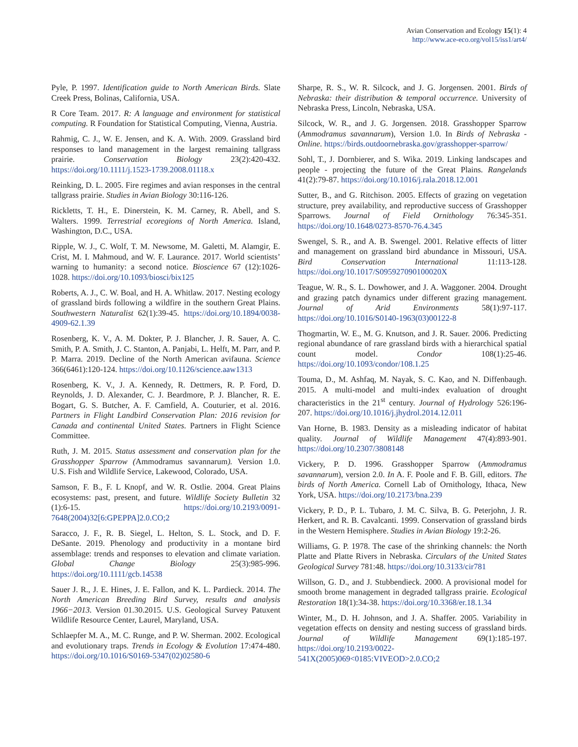Avian Conservation and Ecology 15(1): 4
http://www.ace-eco.org/vol15/iss1/art4/
Pyle, P. 1997. Identification guide to North American Birds. Slate Creek Press, Bolinas, California, USA.
R Core Team. 2017. R: A language and environment for statistical computing. R Foundation for Statistical Computing, Vienna, Austria.
Rahmig, C. J., W. E. Jensen, and K. A. With. 2009. Grassland bird responses to land management in the largest remaining tallgrass prairie. Conservation Biology 23(2):420-432. https://doi.org/10.1111/j.1523-1739.2008.01118.x
Reinking, D. L. 2005. Fire regimes and avian responses in the central tallgrass prairie. Studies in Avian Biology 30:116-126.
Rickletts, T. H., E. Dinerstein, K. M. Carney, R. Abell, and S. Walters. 1999. Terrestrial ecoregions of North America. Island, Washington, D.C., USA.
Ripple, W. J., C. Wolf, T. M. Newsome, M. Galetti, M. Alamgir, E. Crist, M. I. Mahmoud, and W. F. Laurance. 2017. World scientists’ warning to humanity: a second notice. Bioscience 67 (12):1026-1028. https://doi.org/10.1093/biosci/bix125
Roberts, A. J., C. W. Boal, and H. A. Whitlaw. 2017. Nesting ecology of grassland birds following a wildfire in the southern Great Plains. Southwestern Naturalist 62(1):39-45. https://doi.org/10.1894/0038-4909-62.1.39
Rosenberg, K. V., A. M. Dokter, P. J. Blancher, J. R. Sauer, A. C. Smith, P. A. Smith, J. C. Stanton, A. Panjabi, L. Helft, M. Parr, and P. P. Marra. 2019. Decline of the North American avifauna. Science 366(6461):120-124. https://doi.org/10.1126/science.aaw1313
Rosenberg, K. V., J. A. Kennedy, R. Dettmers, R. P. Ford, D. Reynolds, J. D. Alexander, C. J. Beardmore, P. J. Blancher, R. E. Bogart, G. S. Butcher, A. F. Camfield, A. Couturier, et al. 2016. Partners in Flight Landbird Conservation Plan: 2016 revision for Canada and continental United States. Partners in Flight Science Committee.
Ruth, J. M. 2015. Status assessment and conservation plan for the Grasshopper Sparrow (Ammodramus savannarum). Version 1.0. U.S. Fish and Wildlife Service, Lakewood, Colorado, USA.
Samson, F. B., F. L Knopf, and W. R. Ostlie. 2004. Great Plains ecosystems: past, present, and future. Wildlife Society Bulletin 32 (1):6-15. https://doi.org/10.2193/0091-7648(2004)32[6:GPEPPA]2.0.CO;2
Saracco, J. F., R. B. Siegel, L. Helton, S. L. Stock, and D. F. DeSante. 2019. Phenology and productivity in a montane bird assemblage: trends and responses to elevation and climate variation. Global Change Biology 25(3):985-996. https://doi.org/10.1111/gcb.14538
Sauer J. R., J. E. Hines, J. E. Fallon, and K. L. Pardieck. 2014. The North American Breeding Bird Survey, results and analysis 1966−2013. Version 01.30.2015. U.S. Geological Survey Patuxent Wildlife Resource Center, Laurel, Maryland, USA.
Schlaepfer M. A., M. C. Runge, and P. W. Sherman. 2002. Ecological and evolutionary traps. Trends in Ecology & Evolution 17:474-480. https://doi.org/10.1016/S0169-5347(02)02580-6
Sharpe, R. S., W. R. Silcock, and J. G. Jorgensen. 2001. Birds of Nebraska: their distribution & temporal occurrence. University of Nebraska Press, Lincoln, Nebraska, USA.
Silcock, W. R., and J. G. Jorgensen. 2018. Grasshopper Sparrow (Ammodramus savannarum), Version 1.0. In Birds of Nebraska - Online. https://birds.outdoornebraska.gov/grasshopper-sparrow/
Sohl, T., J. Dornbierer, and S. Wika. 2019. Linking landscapes and people - projecting the future of the Great Plains. Rangelands 41(2):79-87. https://doi.org/10.1016/j.rala.2018.12.001
Sutter, B., and G. Ritchison. 2005. Effects of grazing on vegetation structure, prey availability, and reproductive success of Grasshopper Sparrows. Journal of Field Ornithology 76:345-351. https://doi.org/10.1648/0273-8570-76.4.345
Swengel, S. R., and A. B. Swengel. 2001. Relative effects of litter and management on grassland bird abundance in Missouri, USA. Bird Conservation International 11:113-128. https://doi.org/10.1017/S095927090100020X
Teague, W. R., S. L. Dowhower, and J. A. Waggoner. 2004. Drought and grazing patch dynamics under different grazing management. Journal of Arid Environments 58(1):97-117. https://doi.org/10.1016/S0140-1963(03)00122-8
Thogmartin, W. E., M. G. Knutson, and J. R. Sauer. 2006. Predicting regional abundance of rare grassland birds with a hierarchical spatial count model. Condor 108(1):25-46. https://doi.org/10.1093/condor/108.1.25
Touma, D., M. Ashfaq, M. Nayak, S. C. Kao, and N. Diffenbaugh. 2015. A multi-model and multi-index evaluation of drought characteristics in the 21<sup>st</sup> century. Journal of Hydrology 526:196-207. https://doi.org/10.1016/j.jhydrol.2014.12.011
Van Horne, B. 1983. Density as a misleading indicator of habitat quality. Journal of Wildlife Management 47(4):893-901. https://doi.org/10.2307/3808148
Vickery, P. D. 1996. Grasshopper Sparrow (Ammodramus savannarum), version 2.0. In A. F. Poole and F. B. Gill, editors. The birds of North America. Cornell Lab of Ornithology, Ithaca, New York, USA. https://doi.org/10.2173/bna.239
Vickery, P. D., P. L. Tubaro, J. M. C. Silva, B. G. Peterjohn, J. R. Herkert, and R. B. Cavalcanti. 1999. Conservation of grassland birds in the Western Hemisphere. Studies in Avian Biology 19:2-26.
Williams, G. P. 1978. The case of the shrinking channels: the North Platte and Platte Rivers in Nebraska. Circulars of the United States Geological Survey 781:48. https://doi.org/10.3133/cir781
Willson, G. D., and J. Stubbendieck. 2000. A provisional model for smooth brome management in degraded tallgrass prairie. Ecological Restoration 18(1):34-38. https://doi.org/10.3368/er.18.1.34
Winter, M., D. H. Johnson, and J. A. Shaffer. 2005. Variability in vegetation effects on density and nesting success of grassland birds. Journal of Wildlife Management 69(1):185-197. https://doi.org/10.2193/0022-541X(2005)069<0185:VIVEOD>2.0.CO;2